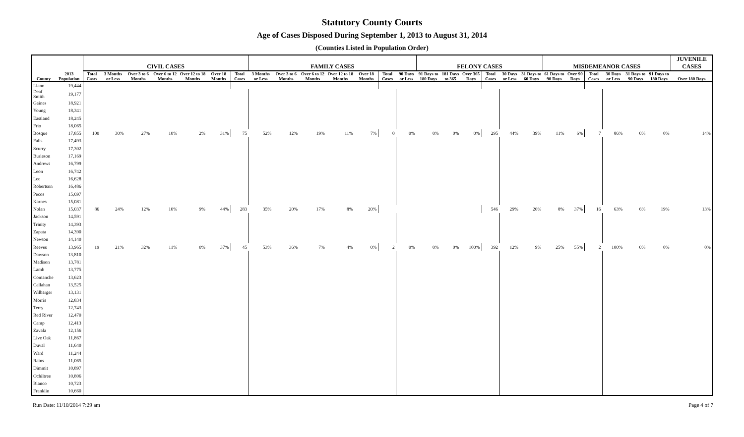Statutory County Courts
Age of Cases Disposed During September 1, 2013 to August 31, 2014
(Counties Listed in Population Order)
| | | CIVIL CASES | | | | | | | FAMILY CASES | | | | | | | FELONY CASES | | | | | | MISDEMEANOR CASES | | | | | | JUVENILE CASES |
| --- | --- | --- | --- | --- | --- | --- | --- | --- | --- | --- | --- | --- | --- | --- | --- | --- | --- | --- | --- | --- | --- | --- | --- | --- | --- | --- | --- | --- |
| County | 2013 Population | Total Cases | 3 Months or Less | Over 3 to 6 Months | Over 6 to 12 Months | Over 12 to 18 Months | Over 18 Months | Total Cases | 3 Months or Less | Over 3 to 6 Months | Over 6 to 12 Months | Over 12 to 18 Months | Over 18 Months | Total Cases | 90 Days or Less | 91 Days to 180 Days | 181 Days to 365 | Over 365 Days | Total Cases | 30 Days or Less | 31 Days to 60 Days | 61 Days to 90 Days | Over 90 Days | Total Cases | 30 Days or Less | 31 Days to 90 Days | 91 Days to 180 Days | Over 180 Days |
| Llano | 19,444 | | | | | | | | | | | | | | | | | | | | | | | | | | | |
| Deaf Smith | 19,177 | | | | | | | | | | | | | | | | | | | | | | | | | | | |
| Gaines | 18,921 | | | | | | | | | | | | | | | | | | | | | | | | | | | |
| Young | 18,341 | | | | | | | | | | | | | | | | | | | | | | | | | | | |
| Eastland | 18,245 | | | | | | | | | | | | | | | | | | | | | | | | | | | |
| Frio | 18,065 | | | | | | | | | | | | | | | | | | | | | | | | | | | |
| Bosque | 17,855 | 100 | 30% | 27% | 10% | 2% | 31% | 75 | 52% | 12% | 19% | 11% | 7% | 0 | 0% | 0% | 0% | 0% | 295 | 44% | 39% | 11% | 6% | 7 | 86% | 0% | 0% | 14% |
| Falls | 17,493 | | | | | | | | | | | | | | | | | | | | | | | | | | | |
| Scurry | 17,302 | | | | | | | | | | | | | | | | | | | | | | | | | | | |
| Burleson | 17,169 | | | | | | | | | | | | | | | | | | | | | | | | | | | |
| Andrews | 16,799 | | | | | | | | | | | | | | | | | | | | | | | | | | | |
| Leon | 16,742 | | | | | | | | | | | | | | | | | | | | | | | | | | | |
| Lee | 16,628 | | | | | | | | | | | | | | | | | | | | | | | | | | | |
| Robertson | 16,486 | | | | | | | | | | | | | | | | | | | | | | | | | | | |
| Pecos | 15,697 | | | | | | | | | | | | | | | | | | | | | | | | | | | |
| Karnes | 15,081 | | | | | | | | | | | | | | | | | | | | | | | | | | | |
| Nolan | 15,037 | 86 | 24% | 12% | 10% | 9% | 44% | 283 | 35% | 20% | 17% | 8% | 20% | | | | | | 546 | 29% | 26% | 8% | 37% | 16 | 63% | 6% | 19% | 13% |
| Jackson | 14,591 | | | | | | | | | | | | | | | | | | | | | | | | | | | |
| Trinity | 14,393 | | | | | | | | | | | | | | | | | | | | | | | | | | | |
| Zapata | 14,390 | | | | | | | | | | | | | | | | | | | | | | | | | | | |
| Newton | 14,140 | | | | | | | | | | | | | | | | | | | | | | | | | | | |
| Reeves | 13,965 | 19 | 21% | 32% | 11% | 0% | 37% | 45 | 53% | 36% | 7% | 4% | 0% | 2 | 0% | 0% | 0% | 100% | 392 | 12% | 9% | 25% | 55% | 2 | 100% | 0% | 0% | 0% |
| Dawson | 13,810 | | | | | | | | | | | | | | | | | | | | | | | | | | | |
| Madison | 13,781 | | | | | | | | | | | | | | | | | | | | | | | | | | | |
| Lamb | 13,775 | | | | | | | | | | | | | | | | | | | | | | | | | | | |
| Comanche | 13,623 | | | | | | | | | | | | | | | | | | | | | | | | | | | |
| Callahan | 13,525 | | | | | | | | | | | | | | | | | | | | | | | | | | | |
| Wilbarger | 13,131 | | | | | | | | | | | | | | | | | | | | | | | | | | | |
| Morris | 12,834 | | | | | | | | | | | | | | | | | | | | | | | | | | | |
| Terry | 12,743 | | | | | | | | | | | | | | | | | | | | | | | | | | | |
| Red River | 12,470 | | | | | | | | | | | | | | | | | | | | | | | | | | | |
| Camp | 12,413 | | | | | | | | | | | | | | | | | | | | | | | | | | | |
| Zavala | 12,156 | | | | | | | | | | | | | | | | | | | | | | | | | | | |
| Live Oak | 11,867 | | | | | | | | | | | | | | | | | | | | | | | | | | | |
| Duval | 11,640 | | | | | | | | | | | | | | | | | | | | | | | | | | | |
| Ward | 11,244 | | | | | | | | | | | | | | | | | | | | | | | | | | | |
| Rains | 11,065 | | | | | | | | | | | | | | | | | | | | | | | | | | | |
| Dimmit | 10,897 | | | | | | | | | | | | | | | | | | | | | | | | | | | |
| Ochiltree | 10,806 | | | | | | | | | | | | | | | | | | | | | | | | | | | |
| Blanco | 10,723 | | | | | | | | | | | | | | | | | | | | | | | | | | | |
| Franklin | 10,660 | | | | | | | | | | | | | | | | | | | | | | | | | | | |
Run Date: 11/10/2014 7:29 am Page 4 of 7